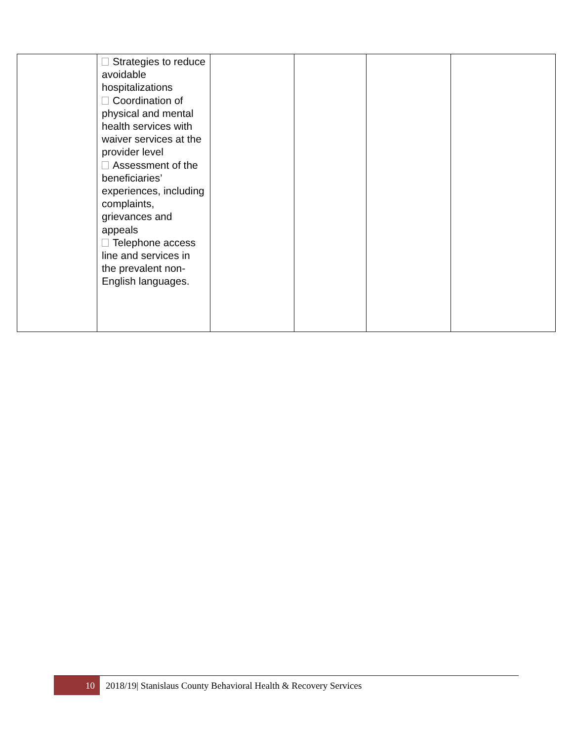| | Strategies to reduce avoidable hospitalizations Coordination of physical and mental health services with waiver services at the provider level Assessment of the beneficiaries’ experiences, including complaints, grievances and appeals Telephone access line and services in the prevalent non-English languages. | | | | |
10 2018/19| Stanislaus County Behavioral Health & Recovery Services